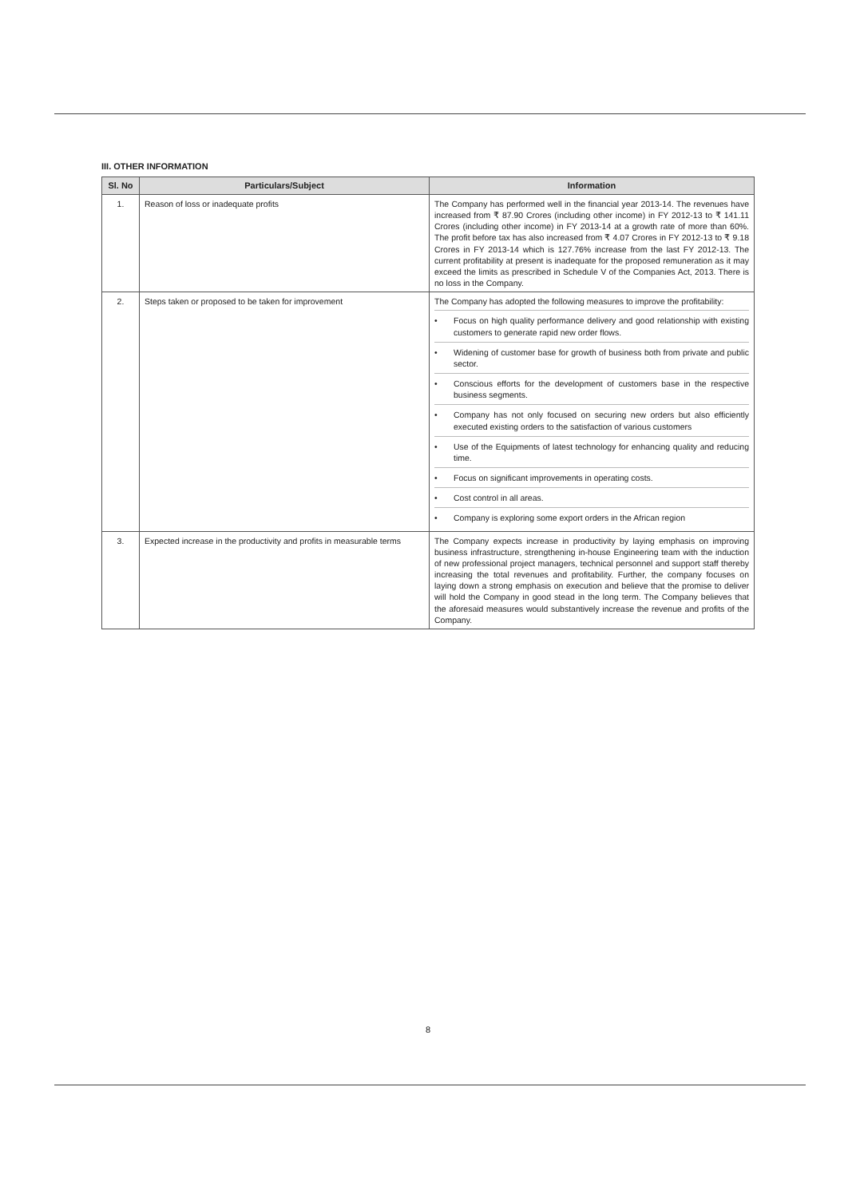III. OTHER INFORMATION
| Sl. No | Particulars/Subject | Information |
| --- | --- | --- |
| 1. | Reason of loss or inadequate profits | The Company has performed well in the financial year 2013-14. The revenues have increased from ₹ 87.90 Crores (including other income) in FY 2012-13 to ₹ 141.11 Crores (including other income) in FY 2013-14 at a growth rate of more than 60%. The profit before tax has also increased from ₹ 4.07 Crores in FY 2012-13 to ₹ 9.18 Crores in FY 2013-14 which is 127.76% increase from the last FY 2012-13. The current profitability at present is inadequate for the proposed remuneration as it may exceed the limits as prescribed in Schedule V of the Companies Act, 2013. There is no loss in the Company. |
| 2. | Steps taken or proposed to be taken for improvement | The Company has adopted the following measures to improve the profitability: • Focus on high quality performance delivery and good relationship with existing customers to generate rapid new order flows. • Widening of customer base for growth of business both from private and public sector. • Conscious efforts for the development of customers base in the respective business segments. • Company has not only focused on securing new orders but also efficiently executed existing orders to the satisfaction of various customers • Use of the Equipments of latest technology for enhancing quality and reducing time. • Focus on significant improvements in operating costs. • Cost control in all areas. • Company is exploring some export orders in the African region |
| 3. | Expected increase in the productivity and profits in measurable terms | The Company expects increase in productivity by laying emphasis on improving business infrastructure, strengthening in-house Engineering team with the induction of new professional project managers, technical personnel and support staff thereby increasing the total revenues and profitability. Further, the company focuses on laying down a strong emphasis on execution and believe that the promise to deliver will hold the Company in good stead in the long term. The Company believes that the aforesaid measures would substantively increase the revenue and profits of the Company. |
8